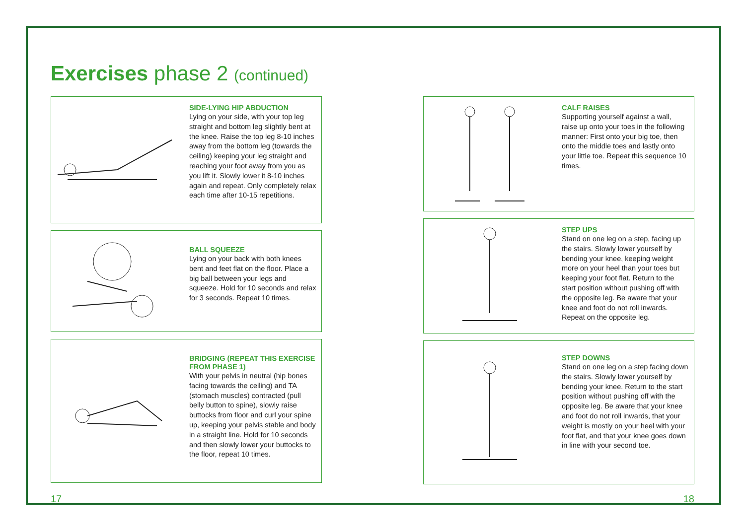Exercises phase 2 (continued)
SIDE-LYING HIP ABDUCTION
Lying on your side, with your top leg straight and bottom leg slightly bent at the knee. Raise the top leg 8-10 inches away from the bottom leg (towards the ceiling) keeping your leg straight and reaching your foot away from you as you lift it. Slowly lower it 8-10 inches again and repeat. Only completely relax each time after 10-15 repetitions.
BALL SQUEEZE
Lying on your back with both knees bent and feet flat on the floor. Place a big ball between your legs and squeeze. Hold for 10 seconds and relax for 3 seconds. Repeat 10 times.
BRIDGING (REPEAT THIS EXERCISE FROM PHASE 1)
With your pelvis in neutral (hip bones facing towards the ceiling) and TA (stomach muscles) contracted (pull belly button to spine), slowly raise buttocks from floor and curl your spine up, keeping your pelvis stable and body in a straight line. Hold for 10 seconds and then slowly lower your buttocks to the floor, repeat 10 times.
CALF RAISES
Supporting yourself against a wall, raise up onto your toes in the following manner: First onto your big toe, then onto the middle toes and lastly onto your little toe. Repeat this sequence 10 times.
STEP UPS
Stand on one leg on a step, facing up the stairs. Slowly lower yourself by bending your knee, keeping weight more on your heel than your toes but keeping your foot flat. Return to the start position without pushing off with the opposite leg. Be aware that your knee and foot do not roll inwards. Repeat on the opposite leg.
STEP DOWNS
Stand on one leg on a step facing down the stairs. Slowly lower yourself by bending your knee. Return to the start position without pushing off with the opposite leg. Be aware that your knee and foot do not roll inwards, that your weight is mostly on your heel with your foot flat, and that your knee goes down in line with your second toe.
17 18